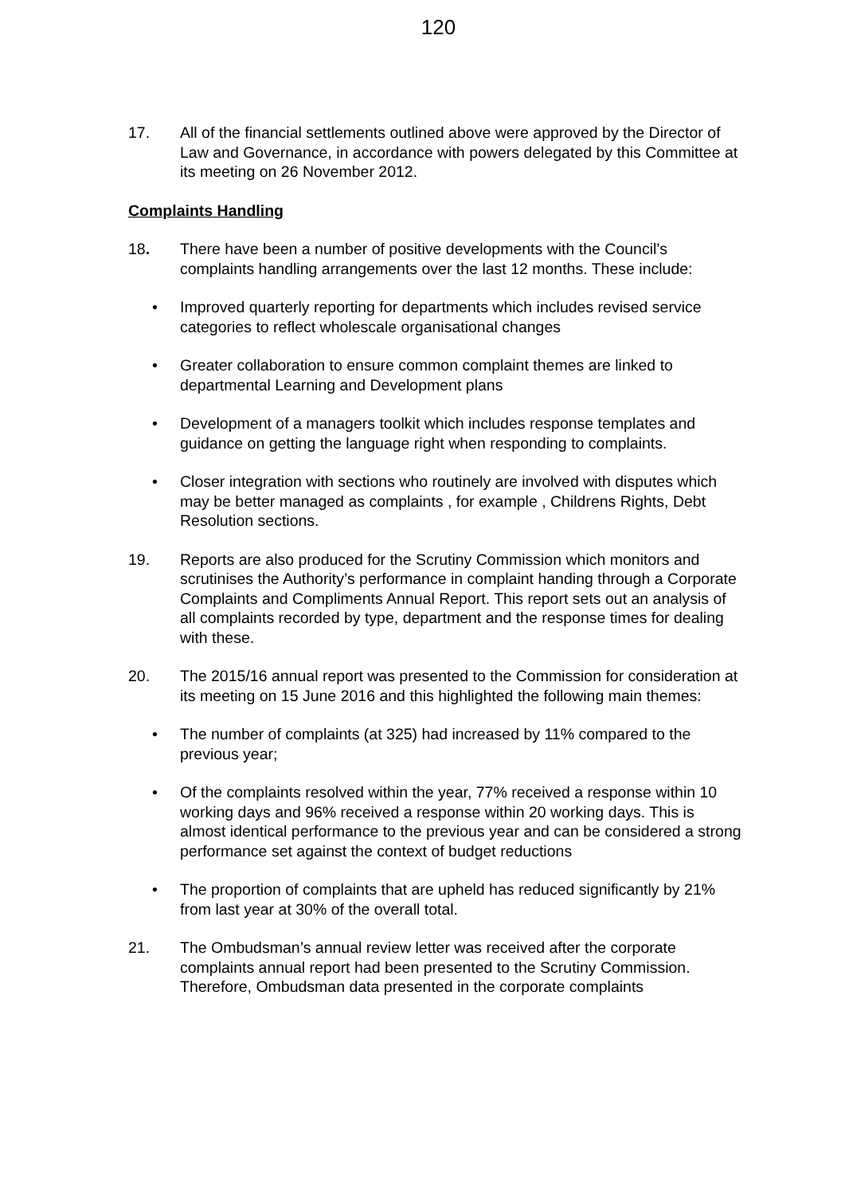120
17. All of the financial settlements outlined above were approved by the Director of Law and Governance, in accordance with powers delegated by this Committee at its meeting on 26 November 2012.
Complaints Handling
18. There have been a number of positive developments with the Council’s complaints handling arrangements over the last 12 months. These include:
• Improved quarterly reporting for departments which includes revised service categories to reflect wholescale organisational changes
• Greater collaboration to ensure common complaint themes are linked to departmental Learning and Development plans
• Development of a managers toolkit which includes response templates and guidance on getting the language right when responding to complaints.
• Closer integration with sections who routinely are involved with disputes which may be better managed as complaints , for example , Childrens Rights, Debt Resolution sections.
19. Reports are also produced for the Scrutiny Commission which monitors and scrutinises the Authority’s performance in complaint handing through a Corporate Complaints and Compliments Annual Report. This report sets out an analysis of all complaints recorded by type, department and the response times for dealing with these.
20. The 2015/16 annual report was presented to the Commission for consideration at its meeting on 15 June 2016 and this highlighted the following main themes:
• The number of complaints (at 325) had increased by 11% compared to the previous year;
• Of the complaints resolved within the year, 77% received a response within 10 working days and 96% received a response within 20 working days. This is almost identical performance to the previous year and can be considered a strong performance set against the context of budget reductions
• The proportion of complaints that are upheld has reduced significantly by 21% from last year at 30% of the overall total.
21. The Ombudsman’s annual review letter was received after the corporate complaints annual report had been presented to the Scrutiny Commission. Therefore, Ombudsman data presented in the corporate complaints